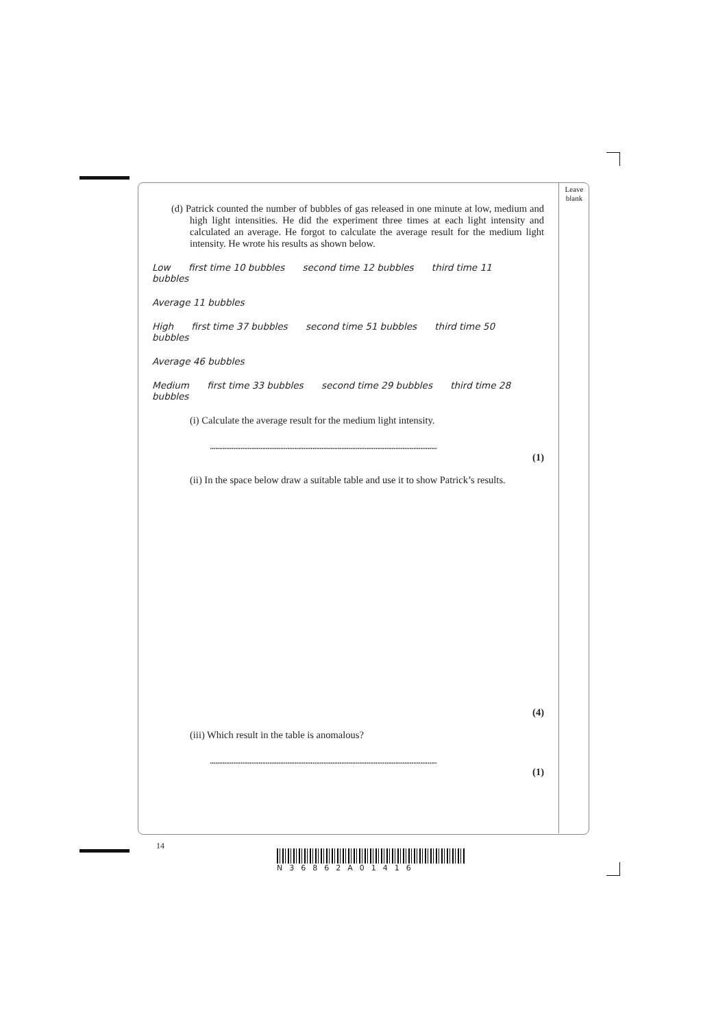Leave blank
(d) Patrick counted the number of bubbles of gas released in one minute at low, medium and high light intensities. He did the experiment three times at each light intensity and calculated an average. He forgot to calculate the average result for the medium light intensity. He wrote his results as shown below.
Low first time 10 bubbles second time 12 bubbles third time 11 bubbles
Average 11 bubbles
High first time 37 bubbles second time 51 bubbles third time 50 bubbles
Average 46 bubbles
Medium first time 33 bubbles second time 29 bubbles third time 28 bubbles
(i) Calculate the average result for the medium light intensity.
..............................................................................................................................
(1)
(ii) In the space below draw a suitable table and use it to show Patrick’s results.
(4)
(iii) Which result in the table is anomalous?
..............................................................................................................................
(1)
14
N36862A01416